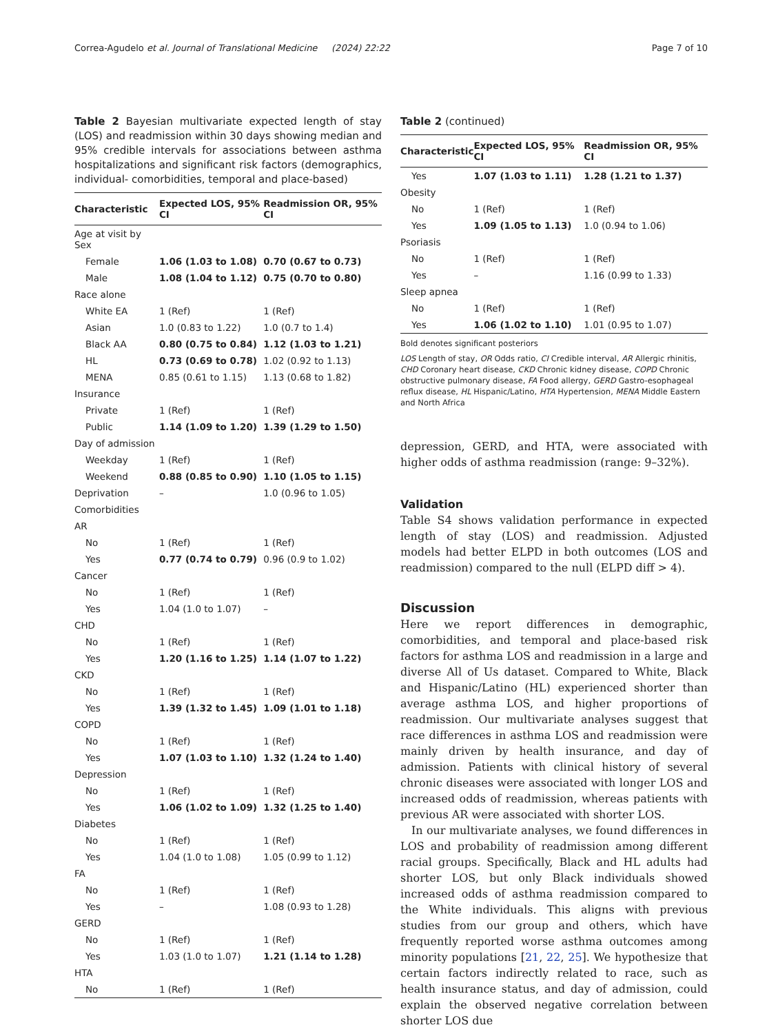Correa-Agudelo et al. Journal of Translational Medicine (2024) 22:22 Page 7 of 10
Table 2 Bayesian multivariate expected length of stay (LOS) and readmission within 30 days showing median and 95% credible intervals for associations between asthma hospitalizations and significant risk factors (demographics, individual- comorbidities, temporal and place-based)
| Characteristic | Expected LOS, 95% CI | Readmission OR, 95% CI |
| --- | --- | --- |
| Age at visit by Sex | | |
| Female | 1.06 (1.03 to 1.08) | 0.70 (0.67 to 0.73) |
| Male | 1.08 (1.04 to 1.12) | 0.75 (0.70 to 0.80) |
| Race alone | | |
| White EA | 1 (Ref) | 1 (Ref) |
| Asian | 1.0 (0.83 to 1.22) | 1.0 (0.7 to 1.4) |
| Black AA | 0.80 (0.75 to 0.84) | 1.12 (1.03 to 1.21) |
| HL | 0.73 (0.69 to 0.78) | 1.02 (0.92 to 1.13) |
| MENA | 0.85 (0.61 to 1.15) | 1.13 (0.68 to 1.82) |
| Insurance | | |
| Private | 1 (Ref) | 1 (Ref) |
| Public | 1.14 (1.09 to 1.20) | 1.39 (1.29 to 1.50) |
| Day of admission | | |
| Weekday | 1 (Ref) | 1 (Ref) |
| Weekend | 0.88 (0.85 to 0.90) | 1.10 (1.05 to 1.15) |
| Deprivation | – | 1.0 (0.96 to 1.05) |
| Comorbidities | | |
| AR | | |
| No | 1 (Ref) | 1 (Ref) |
| Yes | 0.77 (0.74 to 0.79) | 0.96 (0.9 to 1.02) |
| Cancer | | |
| No | 1 (Ref) | 1 (Ref) |
| Yes | 1.04 (1.0 to 1.07) | – |
| CHD | | |
| No | 1 (Ref) | 1 (Ref) |
| Yes | 1.20 (1.16 to 1.25) | 1.14 (1.07 to 1.22) |
| CKD | | |
| No | 1 (Ref) | 1 (Ref) |
| Yes | 1.39 (1.32 to 1.45) | 1.09 (1.01 to 1.18) |
| COPD | | |
| No | 1 (Ref) | 1 (Ref) |
| Yes | 1.07 (1.03 to 1.10) | 1.32 (1.24 to 1.40) |
| Depression | | |
| No | 1 (Ref) | 1 (Ref) |
| Yes | 1.06 (1.02 to 1.09) | 1.32 (1.25 to 1.40) |
| Diabetes | | |
| No | 1 (Ref) | 1 (Ref) |
| Yes | 1.04 (1.0 to 1.08) | 1.05 (0.99 to 1.12) |
| FA | | |
| No | 1 (Ref) | 1 (Ref) |
| Yes | – | 1.08 (0.93 to 1.28) |
| GERD | | |
| No | 1 (Ref) | 1 (Ref) |
| Yes | 1.03 (1.0 to 1.07) | 1.21 (1.14 to 1.28) |
| HTA | | |
| No | 1 (Ref) | 1 (Ref) |
Table 2 (continued)
| Characteristic | Expected LOS, 95% CI | Readmission OR, 95% CI |
| --- | --- | --- |
| Yes | 1.07 (1.03 to 1.11) | 1.28 (1.21 to 1.37) |
| Obesity | | |
| No | 1 (Ref) | 1 (Ref) |
| Yes | 1.09 (1.05 to 1.13) | 1.0 (0.94 to 1.06) |
| Psoriasis | | |
| No | 1 (Ref) | 1 (Ref) |
| Yes | – | 1.16 (0.99 to 1.33) |
| Sleep apnea | | |
| No | 1 (Ref) | 1 (Ref) |
| Yes | 1.06 (1.02 to 1.10) | 1.01 (0.95 to 1.07) |
Bold denotes significant posteriors
LOS Length of stay, OR Odds ratio, CI Credible interval, AR Allergic rhinitis, CHD Coronary heart disease, CKD Chronic kidney disease, COPD Chronic obstructive pulmonary disease, FA Food allergy, GERD Gastro-esophageal reflux disease, HL Hispanic/Latino, HTA Hypertension, MENA Middle Eastern and North Africa
depression, GERD, and HTA, were associated with higher odds of asthma readmission (range: 9–32%).
Validation
Table S4 shows validation performance in expected length of stay (LOS) and readmission. Adjusted models had better ELPD in both outcomes (LOS and readmission) compared to the null (ELPD diff > 4).
Discussion
Here we report differences in demographic, comorbidities, and temporal and place-based risk factors for asthma LOS and readmission in a large and diverse All of Us dataset. Compared to White, Black and Hispanic/Latino (HL) experienced shorter than average asthma LOS, and higher proportions of readmission. Our multivariate analyses suggest that race differences in asthma LOS and readmission were mainly driven by health insurance, and day of admission. Patients with clinical history of several chronic diseases were associated with longer LOS and increased odds of readmission, whereas patients with previous AR were associated with shorter LOS.
In our multivariate analyses, we found differences in LOS and probability of readmission among different racial groups. Specifically, Black and HL adults had shorter LOS, but only Black individuals showed increased odds of asthma readmission compared to the White individuals. This aligns with previous studies from our group and others, which have frequently reported worse asthma outcomes among minority populations [21, 22, 25]. We hypothesize that certain factors indirectly related to race, such as health insurance status, and day of admission, could explain the observed negative correlation between shorter LOS due